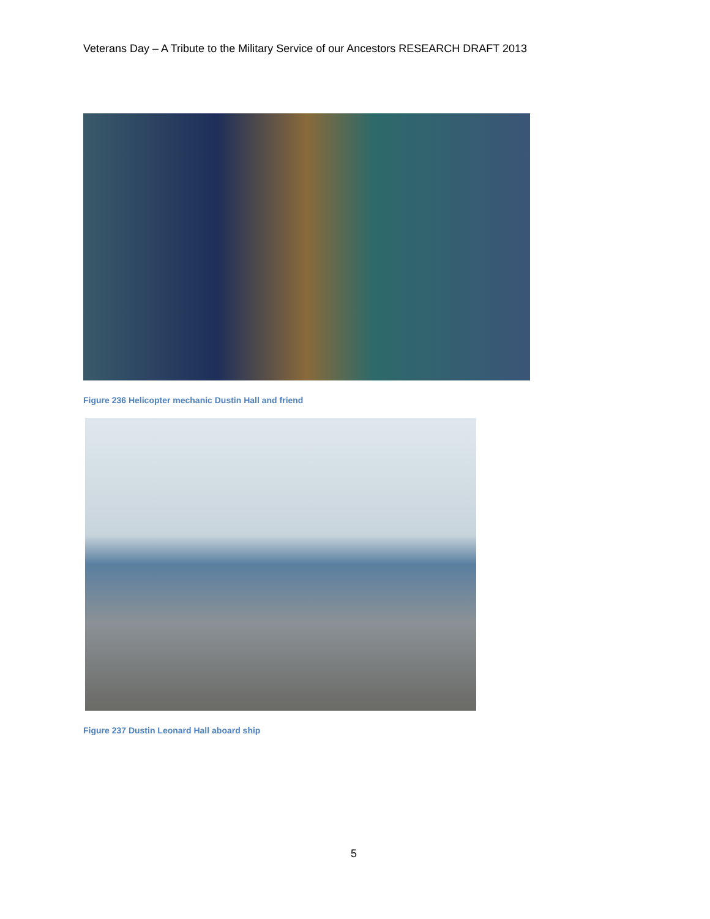Veterans Day – A Tribute to the Military Service of our Ancestors RESEARCH DRAFT 2013
Figure 236 Helicopter mechanic Dustin Hall and friend
Figure 237 Dustin Leonard Hall aboard ship
5